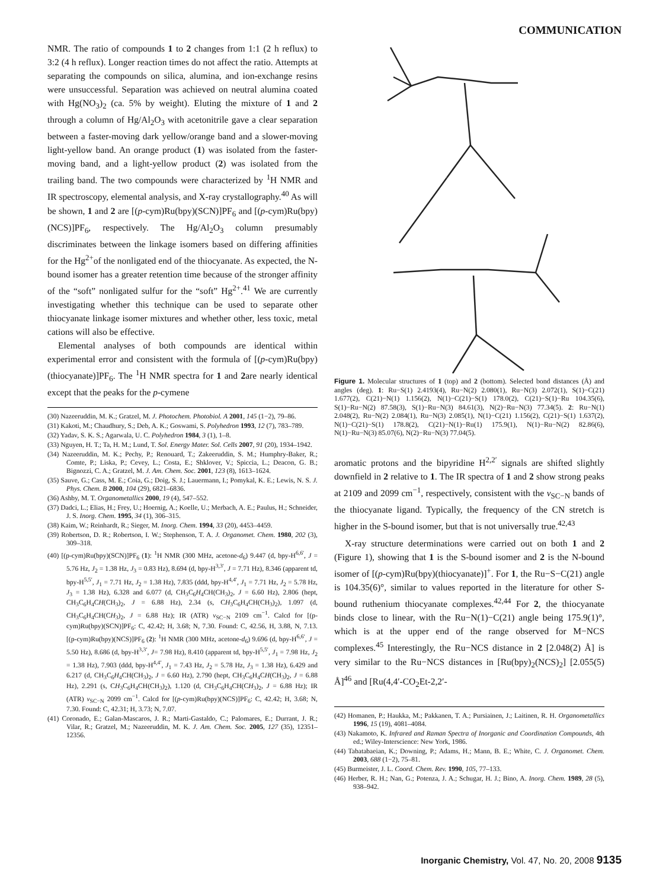COMMUNICATION
NMR. The ratio of compounds 1 to 2 changes from 1:1 (2 h reflux) to 3:2 (4 h reflux). Longer reaction times do not affect the ratio. Attempts at separating the compounds on silica, alumina, and ion-exchange resins were unsuccessful. Separation was achieved on neutral alumina coated with Hg(NO<sub>3</sub>)<sub>2</sub> (ca. 5% by weight). Eluting the mixture of 1 and 2 through a column of Hg/Al<sub>2</sub>O<sub>3</sub> with acetonitrile gave a clear separation between a faster-moving dark yellow/orange band and a slower-moving light-yellow band. An orange product (1) was isolated from the faster-moving band, and a light-yellow product (2) was isolated from the trailing band. The two compounds were characterized by <sup>1</sup>H NMR and IR spectroscopy, elemental analysis, and X-ray crystallography.<sup>40</sup> As will be shown, 1 and 2 are [(p-cym)Ru(bpy)(SCN)]PF<sub>6</sub> and [(p-cym)Ru(bpy)(NCS)]PF<sub>6</sub>, respectively. The Hg/Al<sub>2</sub>O<sub>3</sub> column presumably discriminates between the linkage isomers based on differing affinities for the Hg<sup>2+</sup>of the nonligated end of the thiocyanate. As expected, the N-bound isomer has a greater retention time because of the stronger affinity of the “soft” nonligated sulfur for the “soft” Hg<sup>2+</sup>.<sup>41</sup> We are currently investigating whether this technique can be used to separate other thiocyanate linkage isomer mixtures and whether other, less toxic, metal cations will also be effective.
Elemental analyses of both compounds are identical within experimental error and consistent with the formula of [(p-cym)Ru(bpy)(thiocyanate)]PF<sub>6</sub>. The <sup>1</sup>H NMR spectra for 1 and 2are nearly identical except that the peaks for the p-cymene
(30) Nazeeruddin, M. K.; Gratzel, M. J. Photochem. Photobiol. A 2001, 145 (1−2), 79–86.
(31) Kakoti, M.; Chaudhury, S.; Deb, A. K.; Goswami, S. Polyhedron 1993, 12 (7), 783–789.
(32) Yadav, S. K. S.; Agarwala, U. C. Polyhedron 1984, 3 (1), 1–8.
(33) Nguyen, H. T.; Ta, H. M.; Lund, T. Sol. Energy Mater. Sol. Cells 2007, 91 (20), 1934–1942.
(34) Nazeeruddin, M. K.; Pechy, P.; Renouard, T.; Zakeeruddin, S. M.; Humphry-Baker, R.; Comte, P.; Liska, P.; Cevey, L.; Costa, E.; Shklover, V.; Spiccia, L.; Deacon, G. B.; Bignozzi, C. A.; Gratzel, M. J. Am. Chem. Soc. 2001, 123 (8), 1613–1624.
(35) Sauve, G.; Cass, M. E.; Coia, G.; Doig, S. J.; Lauermann, I.; Pomykal, K. E.; Lewis, N. S. J. Phys. Chem. B 2000, 104 (29), 6821–6836.
(36) Ashby, M. T. Organometallics 2000, 19 (4), 547–552.
(37) Dadci, L.; Elias, H.; Frey, U.; Hoernig, A.; Koelle, U.; Merbach, A. E.; Paulus, H.; Schneider, J. S. Inorg. Chem. 1995, 34 (1), 306–315.
(38) Kaim, W.; Reinhardt, R.; Sieger, M. Inorg. Chem. 1994, 33 (20), 4453–4459.
(39) Robertson, D. R.; Robertson, I. W.; Stephenson, T. A. J. Organomet. Chem. 1980, 202 (3), 309–318.
(40) [(p-cym)Ru(bpy)(SCN)]PF<sub>6</sub> (1): <sup>1</sup>H NMR (300 MHz, acetone-d<sub>6</sub>) 9.447 (d, bpy-H<sup>6,6′</sup>, J = 5.76 Hz, J<sub>2</sub> = 1.38 Hz, J<sub>3</sub> = 0.83 Hz), 8.694 (d, bpy-H<sup>3,3′</sup>, J = 7.71 Hz), 8.346 (apparent td, bpy-H<sup>5,5′</sup>, J<sub>1</sub> = 7.71 Hz, J<sub>2</sub> = 1.38 Hz), 7.835 (ddd, bpy-H<sup>4,4′</sup>, J<sub>1</sub> = 7.71 Hz, J<sub>2</sub> = 5.78 Hz, J<sub>3</sub> = 1.38 Hz), 6.328 and 6.077 (d, CH<sub>3</sub>C<sub>6</sub>H<sub>4</sub>CH(CH<sub>3</sub>)<sub>2</sub>, J = 6.60 Hz), 2.806 (hept, CH<sub>3</sub>C<sub>6</sub>H<sub>4</sub>CH(CH<sub>3</sub>)<sub>2</sub>, J = 6.88 Hz), 2.34 (s, CH<sub>3</sub>C<sub>6</sub>H<sub>4</sub>CH(CH<sub>3</sub>)<sub>2</sub>), 1.097 (d, CH<sub>3</sub>C<sub>6</sub>H<sub>4</sub>CH(CH<sub>3</sub>)<sub>2</sub>, J = 6.88 Hz); IR (ATR) ν<sub>SC−N</sub> 2109 cm<sup>−1</sup>. Calcd for [(p-cym)Ru(bpy)(SCN)]PF<sub>6</sub>: C, 42.42; H, 3.68; N, 7.30. Found: C, 42.56, H, 3.88, N, 7.13. [(p-cym)Ru(bpy)(NCS)]PF<sub>6</sub> (2): <sup>1</sup>H NMR (300 MHz, acetone-d<sub>6</sub>) 9.696 (d, bpy-H<sup>6,6′</sup>, J = 5.50 Hz), 8.686 (d, bpy-H<sup>3,3′</sup>, J= 7.98 Hz), 8.410 (apparent td, bpy-H<sup>5,5′</sup>, J<sub>1</sub> = 7.98 Hz, J<sub>2</sub> = 1.38 Hz), 7.903 (ddd, bpy-H<sup>4,4′</sup>, J<sub>1</sub> = 7.43 Hz, J<sub>2</sub> = 5.78 Hz, J<sub>3</sub> = 1.38 Hz), 6.429 and 6.217 (d, CH<sub>3</sub>C<sub>6</sub>H<sub>4</sub>CH(CH<sub>3</sub>)<sub>2</sub>, J = 6.60 Hz), 2.790 (hept, CH<sub>3</sub>C<sub>6</sub>H<sub>4</sub>CH(CH<sub>3</sub>)<sub>2</sub>, J = 6.88 Hz), 2.291 (s, CH<sub>3</sub>C<sub>6</sub>H<sub>4</sub>CH(CH<sub>3</sub>)<sub>2</sub>), 1.120 (d, CH<sub>3</sub>C<sub>6</sub>H<sub>4</sub>CH(CH<sub>3</sub>)<sub>2</sub>, J = 6.88 Hz); IR (ATR) ν<sub>SC−N</sub> 2099 cm<sup>−1</sup>. Calcd for [(p-cym)Ru(bpy)(NCS)]PF<sub>6</sub>: C, 42.42; H, 3.68; N, 7.30. Found: C, 42.31; H, 3.73; N, 7.07.
(41) Coronado, E.; Galan-Mascaros, J. R.; Marti-Gastaldo, C.; Palomares, E.; Durrant, J. R.; Vilar, R.; Gratzel, M.; Nazeeruddin, M. K. J. Am. Chem. Soc. 2005, 127 (35), 12351–12356.
Figure 1. Molecular structures of 1 (top) and 2 (bottom). Selected bond distances (Å) and angles (deg). 1: Ru−S(1) 2.4193(4), Ru−N(2) 2.080(1), Ru−N(3) 2.072(1), S(1)−C(21) 1.677(2), C(21)−N(1) 1.156(2), N(1)−C(21)−S(1) 178.0(2), C(21)−S(1)−Ru 104.35(6), S(1)−Ru−N(2) 87.58(3), S(1)−Ru−N(3) 84.61(3), N(2)−Ru−N(3) 77.34(5). 2: Ru−N(1) 2.048(2), Ru−N(2) 2.084(1), Ru−N(3) 2.085(1), N(1)−C(21) 1.156(2), C(21)−S(1) 1.637(2), N(1)−C(21)−S(1) 178.8(2), C(21)−N(1)−Ru(1) 175.9(1), N(1)−Ru−N(2) 82.86(6), N(1)−Ru−N(3) 85.07(6), N(2)−Ru−N(3) 77.04(5).
aromatic protons and the bipyridine H<sup>2,2′</sup> signals are shifted slightly downfield in 2 relative to 1. The IR spectra of 1 and 2 show strong peaks at 2109 and 2099 cm<sup>−1</sup>, respectively, consistent with the ν<sub>SC−N</sub> bands of the thiocyanate ligand. Typically, the frequency of the CN stretch is higher in the S-bound isomer, but that is not universally true.<sup>42,43</sup>
X-ray structure determinations were carried out on both 1 and 2 (Figure 1), showing that 1 is the S-bound isomer and 2 is the N-bound isomer of [(p-cym)Ru(bpy)(thiocyanate)]<sup>+</sup>. For 1, the Ru−S−C(21) angle is 104.35(6)°, similar to values reported in the literature for other S-bound ruthenium thiocyanate complexes.<sup>42,44</sup> For 2, the thiocyanate binds close to linear, with the Ru−N(1)−C(21) angle being 175.9(1)°, which is at the upper end of the range observed for M−NCS complexes.<sup>45</sup> Interestingly, the Ru−NCS distance in 2 [2.048(2) Å] is very similar to the Ru−NCS distances in [Ru(bpy)<sub>2</sub>(NCS)<sub>2</sub>] [2.055(5) Å]<sup>46</sup> and [Ru(4,4′-CO<sub>2</sub>Et-2,2′-
(42) Homanen, P.; Haukka, M.; Pakkanen, T. A.; Pursiainen, J.; Laitinen, R. H. Organometallics 1996, 15 (19), 4081–4084.
(43) Nakamoto, K. Infrared and Raman Spectra of Inorganic and Coordination Compounds, 4th ed.; Wiley-Interscience: New York, 1986.
(44) Tabatabaeian, K.; Downing, P.; Adams, H.; Mann, B. E.; White, C. J. Organomet. Chem. 2003, 688 (1−2), 75–81.
(45) Burmeister, J. L. Coord. Chem. Rev. 1990, 105, 77–133.
(46) Herber, R. H.; Nan, G.; Potenza, J. A.; Schugar, H. J.; Bino, A. Inorg. Chem. 1989, 28 (5), 938–942.
Inorganic Chemistry, Vol. 47, No. 20, 2008 9135